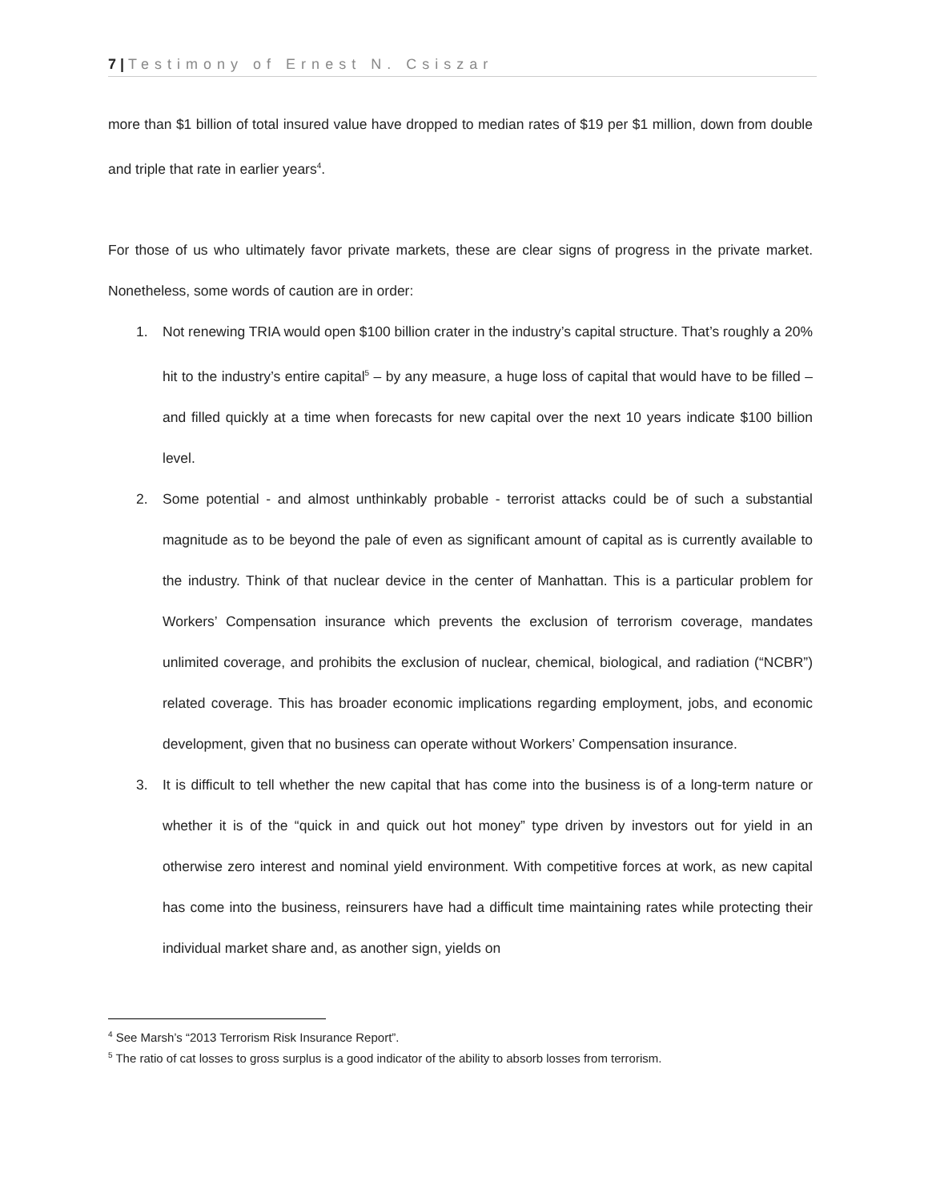7 | Testimony of Ernest N. Csiszar
more than $1 billion of total insured value have dropped to median rates of $19 per $1 million, down from double and triple that rate in earlier years<sup>4</sup>.
For those of us who ultimately favor private markets, these are clear signs of progress in the private market. Nonetheless, some words of caution are in order:
1. Not renewing TRIA would open $100 billion crater in the industry’s capital structure. That’s roughly a 20% hit to the industry’s entire capital<sup>5</sup> – by any measure, a huge loss of capital that would have to be filled – and filled quickly at a time when forecasts for new capital over the next 10 years indicate $100 billion level.
2. Some potential - and almost unthinkably probable - terrorist attacks could be of such a substantial magnitude as to be beyond the pale of even as significant amount of capital as is currently available to the industry. Think of that nuclear device in the center of Manhattan. This is a particular problem for Workers’ Compensation insurance which prevents the exclusion of terrorism coverage, mandates unlimited coverage, and prohibits the exclusion of nuclear, chemical, biological, and radiation (“NCBR”) related coverage. This has broader economic implications regarding employment, jobs, and economic development, given that no business can operate without Workers’ Compensation insurance.
3. It is difficult to tell whether the new capital that has come into the business is of a long-term nature or whether it is of the “quick in and quick out hot money” type driven by investors out for yield in an otherwise zero interest and nominal yield environment. With competitive forces at work, as new capital has come into the business, reinsurers have had a difficult time maintaining rates while protecting their individual market share and, as another sign, yields on
<sup>4</sup> See Marsh’s “2013 Terrorism Risk Insurance Report”.
<sup>5</sup> The ratio of cat losses to gross surplus is a good indicator of the ability to absorb losses from terrorism.